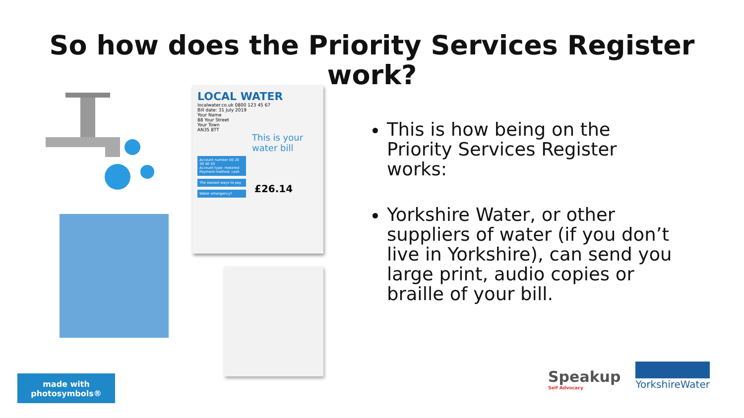So how does the Priority Services Register
work?
LOCAL WATER
localwater.co.uk 0800 123 45 67
Bill date: 31 July 2019
Your Name
88 Your Street
Your Town
AN35 8TT
This is your water bill
Account number 00 20 30 40 50
Account type: metered
Payment method: cash
The easiest ways to pay
Water emergency?
£26.14
This is how being on the Priority Services Register works:
Yorkshire Water, or other suppliers of water (if you don’t live in Yorkshire), can send you large print, audio copies or braille of your bill.
made with photosymbols®
Speakup
Self Advocacy
YorkshireWater